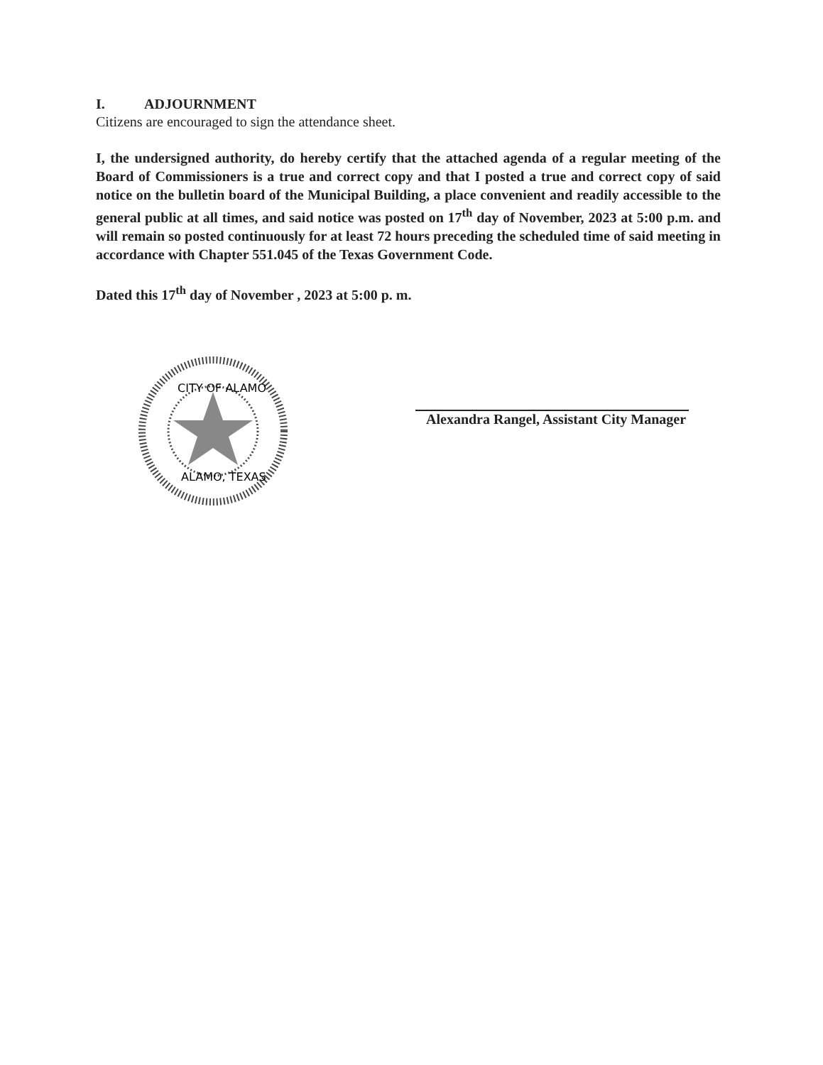I. ADJOURNMENT
Citizens are encouraged to sign the attendance sheet.
I, the undersigned authority, do hereby certify that the attached agenda of a regular meeting of the Board of Commissioners is a true and correct copy and that I posted a true and correct copy of said notice on the bulletin board of the Municipal Building, a place convenient and readily accessible to the general public at all times, and said notice was posted on 17<sup>th</sup> day of November, 2023 at 5:00 p.m. and will remain so posted continuously for at least 72 hours preceding the scheduled time of said meeting in accordance with Chapter 551.045 of the Texas Government Code.
Dated this 17<sup>th</sup> day of November , 2023 at 5:00 p. m.
CITY OF ALAMO
ALAMO, TEXAS
Alexandra Rangel, Assistant City Manager